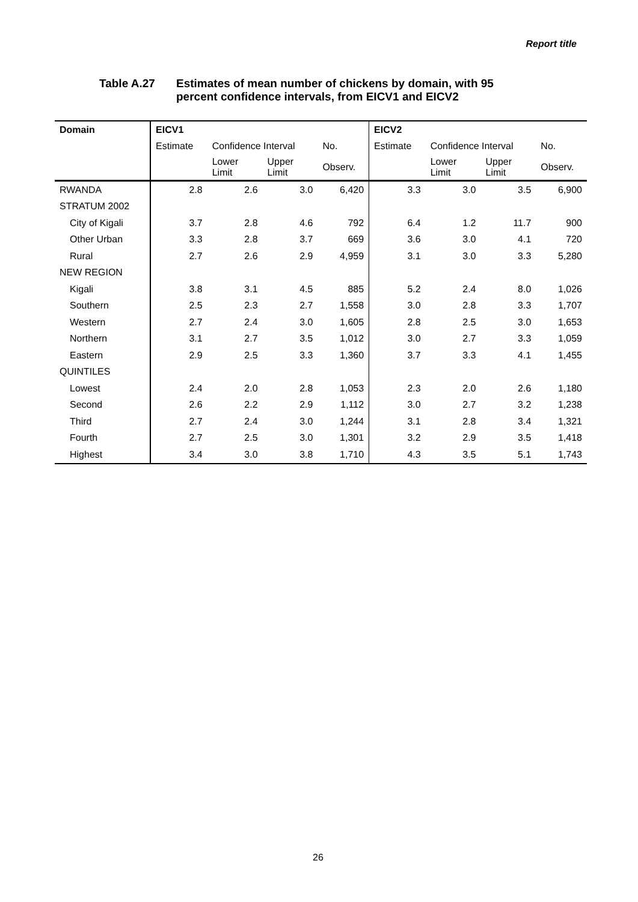Report title
Table A.27 Estimates of mean number of chickens by domain, with 95
percent confidence intervals, from EICV1 and EICV2
| Domain | EICV1 | | | | EICV2 | | | |
| --- | --- | --- | --- | --- | --- | --- | --- | --- |
| | Estimate | Confidence Interval | | No. | Estimate | Confidence Interval | | No. |
| | | Lower Limit | Upper Limit | Observ. | | Lower Limit | Upper Limit | Observ. |
| RWANDA | 2.8 | 2.6 | 3.0 | 6,420 | 3.3 | 3.0 | 3.5 | 6,900 |
| STRATUM 2002 | | | | | | | | |
| City of Kigali | 3.7 | 2.8 | 4.6 | 792 | 6.4 | 1.2 | 11.7 | 900 |
| Other Urban | 3.3 | 2.8 | 3.7 | 669 | 3.6 | 3.0 | 4.1 | 720 |
| Rural | 2.7 | 2.6 | 2.9 | 4,959 | 3.1 | 3.0 | 3.3 | 5,280 |
| NEW REGION | | | | | | | | |
| Kigali | 3.8 | 3.1 | 4.5 | 885 | 5.2 | 2.4 | 8.0 | 1,026 |
| Southern | 2.5 | 2.3 | 2.7 | 1,558 | 3.0 | 2.8 | 3.3 | 1,707 |
| Western | 2.7 | 2.4 | 3.0 | 1,605 | 2.8 | 2.5 | 3.0 | 1,653 |
| Northern | 3.1 | 2.7 | 3.5 | 1,012 | 3.0 | 2.7 | 3.3 | 1,059 |
| Eastern | 2.9 | 2.5 | 3.3 | 1,360 | 3.7 | 3.3 | 4.1 | 1,455 |
| QUINTILES | | | | | | | | |
| Lowest | 2.4 | 2.0 | 2.8 | 1,053 | 2.3 | 2.0 | 2.6 | 1,180 |
| Second | 2.6 | 2.2 | 2.9 | 1,112 | 3.0 | 2.7 | 3.2 | 1,238 |
| Third | 2.7 | 2.4 | 3.0 | 1,244 | 3.1 | 2.8 | 3.4 | 1,321 |
| Fourth | 2.7 | 2.5 | 3.0 | 1,301 | 3.2 | 2.9 | 3.5 | 1,418 |
| Highest | 3.4 | 3.0 | 3.8 | 1,710 | 4.3 | 3.5 | 5.1 | 1,743 |
26